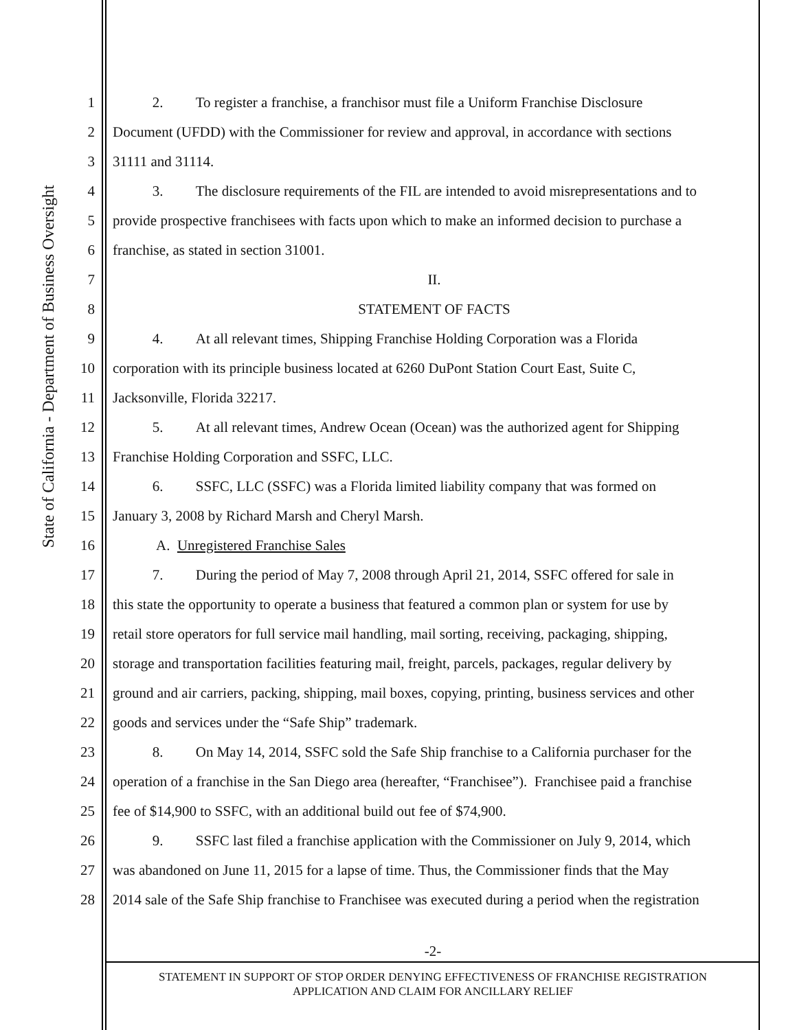State of California - Department of Business Oversight
1 2. To register a franchise, a franchisor must file a Uniform Franchise Disclosure
2 Document (UFDD) with the Commissioner for review and approval, in accordance with sections
3 31111 and 31114.
4 3. The disclosure requirements of the FIL are intended to avoid misrepresentations and to
5 provide prospective franchisees with facts upon which to make an informed decision to purchase a
6 franchise, as stated in section 31001.
7 II.
8 STATEMENT OF FACTS
9 4. At all relevant times, Shipping Franchise Holding Corporation was a Florida
10 corporation with its principle business located at 6260 DuPont Station Court East, Suite C,
11 Jacksonville, Florida 32217.
12 5. At all relevant times, Andrew Ocean (Ocean) was the authorized agent for Shipping
13 Franchise Holding Corporation and SSFC, LLC.
14 6. SSFC, LLC (SSFC) was a Florida limited liability company that was formed on
15 January 3, 2008 by Richard Marsh and Cheryl Marsh.
16 A. Unregistered Franchise Sales
17 7. During the period of May 7, 2008 through April 21, 2014, SSFC offered for sale in
18 this state the opportunity to operate a business that featured a common plan or system for use by
19 retail store operators for full service mail handling, mail sorting, receiving, packaging, shipping,
20 storage and transportation facilities featuring mail, freight, parcels, packages, regular delivery by
21 ground and air carriers, packing, shipping, mail boxes, copying, printing, business services and other
22 goods and services under the “Safe Ship” trademark.
23 8. On May 14, 2014, SSFC sold the Safe Ship franchise to a California purchaser for the
24 operation of a franchise in the San Diego area (hereafter, “Franchisee”). Franchisee paid a franchise
25 fee of $14,900 to SSFC, with an additional build out fee of $74,900.
26 9. SSFC last filed a franchise application with the Commissioner on July 9, 2014, which
27 was abandoned on June 11, 2015 for a lapse of time. Thus, the Commissioner finds that the May
28 2014 sale of the Safe Ship franchise to Franchisee was executed during a period when the registration
-2-
STATEMENT IN SUPPORT OF STOP ORDER DENYING EFFECTIVENESS OF FRANCHISE REGISTRATION
APPLICATION AND CLAIM FOR ANCILLARY RELIEF